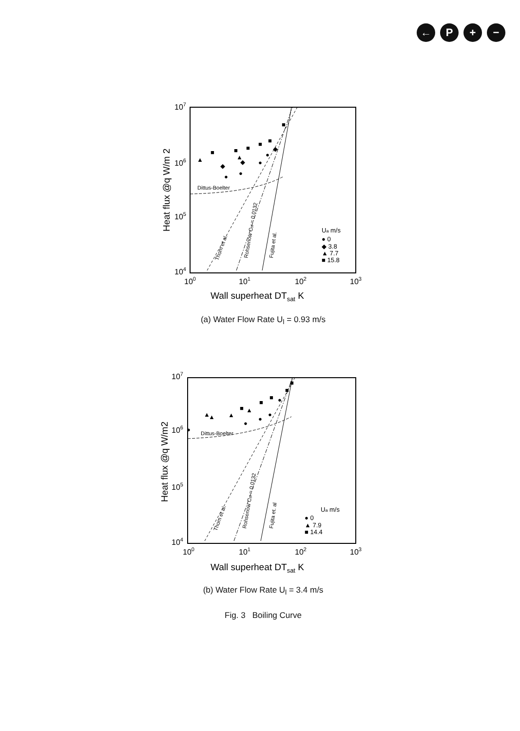← P + −
107
106
105
104
100
101
102
103
Heat flux @q W/m 2
Wall superheat DTsat K
Dittus-Boelter
Thom et al.
Rohsenow Csf = 0.0132
Fujita et al.
Ua m/s
● 0
◆ 3.8
▲ 7.7
■ 15.8
▲
■
◆
●
■
▲
◆
●
■
■
●
●
■
◆
■
(a) Water Flow Rate U<sub>l</sub> = 0.93 m/s
107
106
105
104
100
101
102
103
Heat flux @q W/m2
Wall superheat DTsat K
Dittus-Boelter
Thom et al.
Rohsenow Csf = 0.0132
Fujita et. al
Ua m/s
● 0
▲ 7.9
■ 14.4
●
▲
▲
▲
■
▲
●
●
■
●
■
●
■
■
(b) Water Flow Rate U<sub>l</sub> = 3.4 m/s
Fig. 3 Boiling Curve